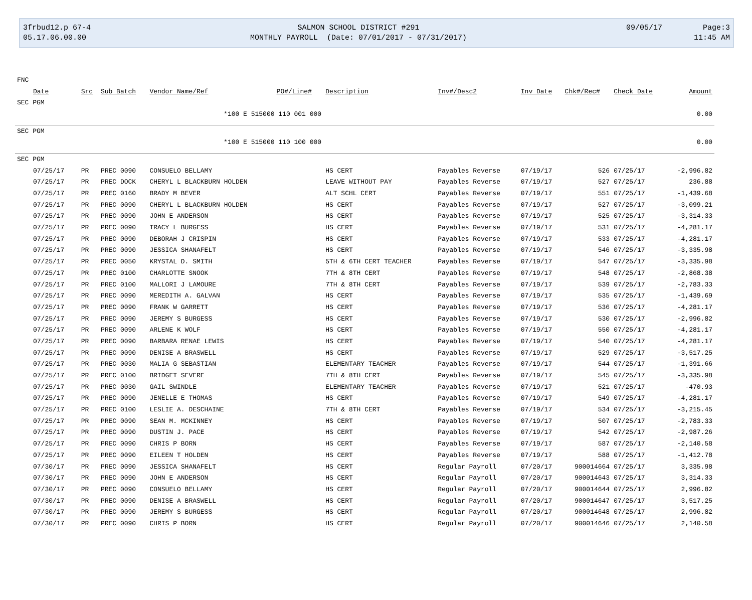3frbud12.p 67-4
05.17.06.00.00
SALMON SCHOOL DISTRICT #291
MONTHLY PAYROLL (Date: 07/01/2017 - 07/31/2017)
09/05/17 Page:3
11:45 AM
| FNC | | | | | | | | | | |
| Date | Src | Sub Batch | Vendor Name/Ref | PO#/Line# | Description | Inv#/Desc2 | Inv Date | Chk#/Rec# | Check Date | Amount |
| SEC PGM | | | | | | | | | | |
| *100 E 515000 110 001 000 | | | | | | | | | | 0.00 |
| SEC PGM | | | | | | | | | | |
| *100 E 515000 110 100 000 | | | | | | | | | | 0.00 |
| SEC PGM | | | | | | | | | | |
| 07/25/17 | PR | PREC 0090 | CONSUELO BELLAMY | | HS CERT | Payables Reverse | 07/19/17 | 526 | 07/25/17 | -2,996.82 |
| 07/25/17 | PR | PREC DOCK | CHERYL L BLACKBURN HOLDEN | | LEAVE WITHOUT PAY | Payables Reverse | 07/19/17 | 527 | 07/25/17 | 236.88 |
| 07/25/17 | PR | PREC 0160 | BRADY M BEVER | | ALT SCHL CERT | Payables Reverse | 07/19/17 | 551 | 07/25/17 | -1,439.68 |
| 07/25/17 | PR | PREC 0090 | CHERYL L BLACKBURN HOLDEN | | HS CERT | Payables Reverse | 07/19/17 | 527 | 07/25/17 | -3,099.21 |
| 07/25/17 | PR | PREC 0090 | JOHN E ANDERSON | | HS CERT | Payables Reverse | 07/19/17 | 525 | 07/25/17 | -3,314.33 |
| 07/25/17 | PR | PREC 0090 | TRACY L BURGESS | | HS CERT | Payables Reverse | 07/19/17 | 531 | 07/25/17 | -4,281.17 |
| 07/25/17 | PR | PREC 0090 | DEBORAH J CRISPIN | | HS CERT | Payables Reverse | 07/19/17 | 533 | 07/25/17 | -4,281.17 |
| 07/25/17 | PR | PREC 0090 | JESSICA SHANAFELT | | HS CERT | Payables Reverse | 07/19/17 | 546 | 07/25/17 | -3,335.98 |
| 07/25/17 | PR | PREC 0050 | KRYSTAL D. SMITH | | 5TH & 6TH CERT TEACHER | Payables Reverse | 07/19/17 | 547 | 07/25/17 | -3,335.98 |
| 07/25/17 | PR | PREC 0100 | CHARLOTTE SNOOK | | 7TH & 8TH CERT | Payables Reverse | 07/19/17 | 548 | 07/25/17 | -2,868.38 |
| 07/25/17 | PR | PREC 0100 | MALLORI J LAMOURE | | 7TH & 8TH CERT | Payables Reverse | 07/19/17 | 539 | 07/25/17 | -2,783.33 |
| 07/25/17 | PR | PREC 0090 | MEREDITH A. GALVAN | | HS CERT | Payables Reverse | 07/19/17 | 535 | 07/25/17 | -1,439.69 |
| 07/25/17 | PR | PREC 0090 | FRANK W GARRETT | | HS CERT | Payables Reverse | 07/19/17 | 536 | 07/25/17 | -4,281.17 |
| 07/25/17 | PR | PREC 0090 | JEREMY S BURGESS | | HS CERT | Payables Reverse | 07/19/17 | 530 | 07/25/17 | -2,996.82 |
| 07/25/17 | PR | PREC 0090 | ARLENE K WOLF | | HS CERT | Payables Reverse | 07/19/17 | 550 | 07/25/17 | -4,281.17 |
| 07/25/17 | PR | PREC 0090 | BARBARA RENAE LEWIS | | HS CERT | Payables Reverse | 07/19/17 | 540 | 07/25/17 | -4,281.17 |
| 07/25/17 | PR | PREC 0090 | DENISE A BRASWELL | | HS CERT | Payables Reverse | 07/19/17 | 529 | 07/25/17 | -3,517.25 |
| 07/25/17 | PR | PREC 0030 | MALIA G SEBASTIAN | | ELEMENTARY TEACHER | Payables Reverse | 07/19/17 | 544 | 07/25/17 | -1,391.66 |
| 07/25/17 | PR | PREC 0100 | BRIDGET SEVERE | | 7TH & 8TH CERT | Payables Reverse | 07/19/17 | 545 | 07/25/17 | -3,335.98 |
| 07/25/17 | PR | PREC 0030 | GAIL SWINDLE | | ELEMENTARY TEACHER | Payables Reverse | 07/19/17 | 521 | 07/25/17 | -470.93 |
| 07/25/17 | PR | PREC 0090 | JENELLE E THOMAS | | HS CERT | Payables Reverse | 07/19/17 | 549 | 07/25/17 | -4,281.17 |
| 07/25/17 | PR | PREC 0100 | LESLIE A. DESCHAINE | | 7TH & 8TH CERT | Payables Reverse | 07/19/17 | 534 | 07/25/17 | -3,215.45 |
| 07/25/17 | PR | PREC 0090 | SEAN M. MCKINNEY | | HS CERT | Payables Reverse | 07/19/17 | 507 | 07/25/17 | -2,783.33 |
| 07/25/17 | PR | PREC 0090 | DUSTIN J. PACE | | HS CERT | Payables Reverse | 07/19/17 | 542 | 07/25/17 | -2,987.26 |
| 07/25/17 | PR | PREC 0090 | CHRIS P BORN | | HS CERT | Payables Reverse | 07/19/17 | 587 | 07/25/17 | -2,140.58 |
| 07/25/17 | PR | PREC 0090 | EILEEN T HOLDEN | | HS CERT | Payables Reverse | 07/19/17 | 588 | 07/25/17 | -1,412.78 |
| 07/30/17 | PR | PREC 0090 | JESSICA SHANAFELT | | HS CERT | Regular Payroll | 07/20/17 | 900014664 | 07/25/17 | 3,335.98 |
| 07/30/17 | PR | PREC 0090 | JOHN E ANDERSON | | HS CERT | Regular Payroll | 07/20/17 | 900014643 | 07/25/17 | 3,314.33 |
| 07/30/17 | PR | PREC 0090 | CONSUELO BELLAMY | | HS CERT | Regular Payroll | 07/20/17 | 900014644 | 07/25/17 | 2,996.82 |
| 07/30/17 | PR | PREC 0090 | DENISE A BRASWELL | | HS CERT | Regular Payroll | 07/20/17 | 900014647 | 07/25/17 | 3,517.25 |
| 07/30/17 | PR | PREC 0090 | JEREMY S BURGESS | | HS CERT | Regular Payroll | 07/20/17 | 900014648 | 07/25/17 | 2,996.82 |
| 07/30/17 | PR | PREC 0090 | CHRIS P BORN | | HS CERT | Regular Payroll | 07/20/17 | 900014646 | 07/25/17 | 2,140.58 |